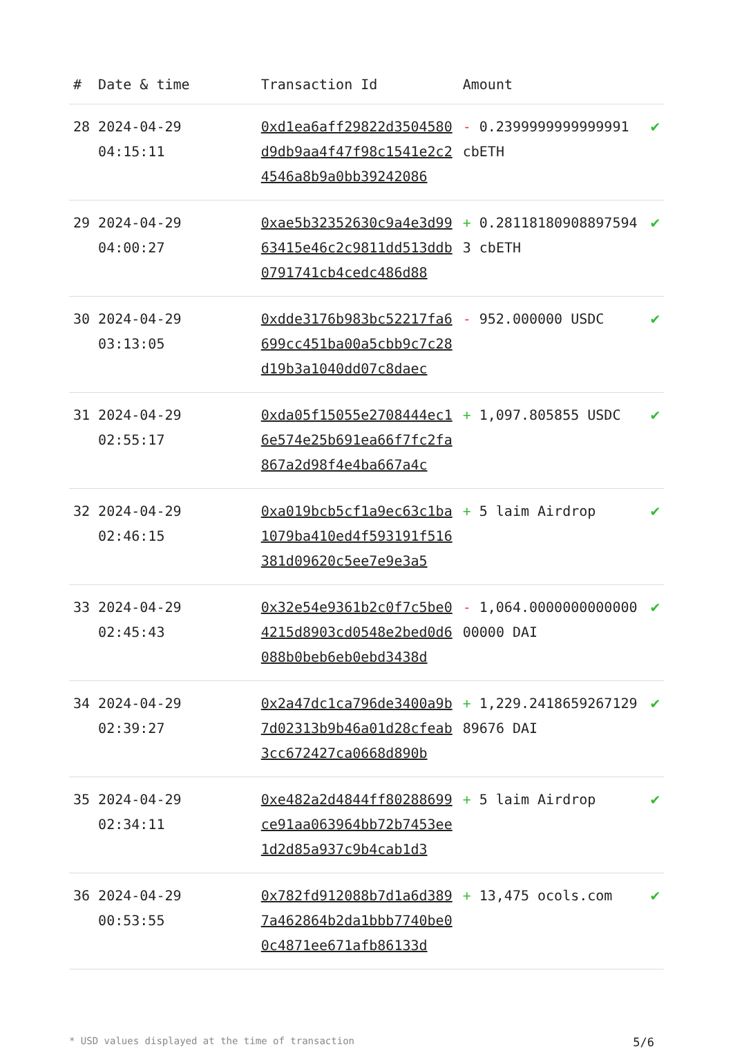| # | Date & time | Transaction Id | Amount | |
| --- | --- | --- | --- | --- |
| 28 | 2024-04-29 04:15:11 | 0xd1ea6aff29822d3504580d9db9aa4f47f98c1541e2c24546a8b9a0bb39242086 | - 0.2399999999999991 cbETH | ✔ |
| 29 | 2024-04-29 04:00:27 | 0xae5b32352630c9a4e3d9963415e46c2c9811dd513ddb0791741cb4cedc486d88 | + 0.281181809088975943 cbETH | ✔ |
| 30 | 2024-04-29 03:13:05 | 0xdde3176b983bc52217fa6699cc451ba00a5cbb9c7c28d19b3a1040dd07c8daec | - 952.000000 USDC | ✔ |
| 31 | 2024-04-29 02:55:17 | 0xda05f15055e2708444ec16e574e25b691ea66f7fc2fa867a2d98f4e4ba667a4c | + 1,097.805855 USDC | ✔ |
| 32 | 2024-04-29 02:46:15 | 0xa019bcb5cf1a9ec63c1ba1079ba410ed4f593191f516381d09620c5ee7e9e3a5 | + 5 laim Airdrop | ✔ |
| 33 | 2024-04-29 02:45:43 | 0x32e54e9361b2c0f7c5be04215d8903cd0548e2bed0d6088b0beb6eb0ebd3438d | - 1,064.000000000000000000 DAI | ✔ |
| 34 | 2024-04-29 02:39:27 | 0x2a47dc1ca796de3400a9b7d02313b9b46a01d28cfeab3cc672427ca0668d890b | + 1,229.241865926712989676 DAI | ✔ |
| 35 | 2024-04-29 02:34:11 | 0xe482a2d4844ff80288699ce91aa063964bb72b7453ee1d2d85a937c9b4cab1d3 | + 5 laim Airdrop | ✔ |
| 36 | 2024-04-29 00:53:55 | 0x782fd912088b7d1a6d3897a462864b2da1bbb7740be00c4871ee671afb86133d | + 13,475 ocols.com | ✔ |
* USD values displayed at the time of transaction 5/6